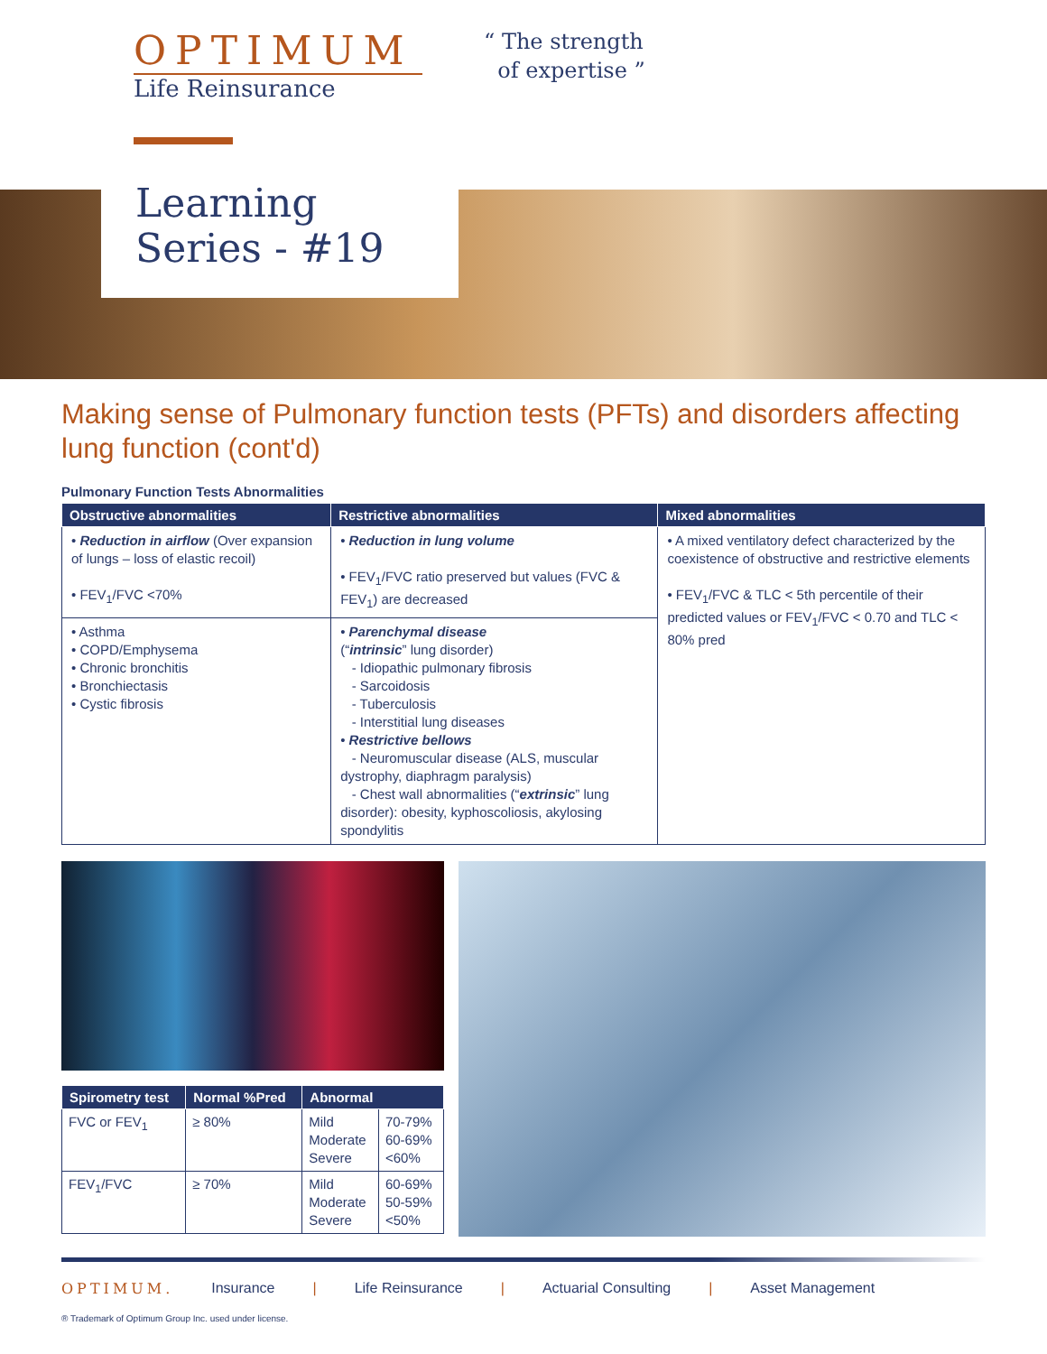OPTIMUM
Life Reinsurance
“ The strength
of expertise ”
Learning
Series - #19
Making sense of Pulmonary function tests (PFTs) and disorders affecting lung function (cont'd)
Pulmonary Function Tests Abnormalities
| Obstructive abnormalities | Restrictive abnormalities | Mixed abnormalities |
| --- | --- | --- |
| • Reduction in airflow (Over expansion of lungs – loss of elastic recoil) • FEV<sub>1</sub>/FVC <70% | • Reduction in lung volume • FEV<sub>1</sub>/FVC ratio preserved but values (FVC & FEV<sub>1</sub>) are decreased | • A mixed ventilatory defect characterized by the coexistence of obstructive and restrictive elements • FEV<sub>1</sub>/FVC & TLC < 5th percentile of their predicted values or FEV<sub>1</sub>/FVC < 0.70 and TLC < 80% pred |
| • Asthma • COPD/Emphysema • Chronic bronchitis • Bronchiectasis • Cystic fibrosis | • Parenchymal disease (“ intrinsic ” lung disorder) - Idiopathic pulmonary fibrosis - Sarcoidosis - Tuberculosis - Interstitial lung diseases • Restrictive bellows - Neuromuscular disease (ALS, muscular dystrophy, diaphragm paralysis) - Chest wall abnormalities (“ extrinsic ” lung disorder): obesity, kyphoscoliosis, akylosing spondylitis | |
| Spirometry test | Normal %Pred | Abnormal | |
| --- | --- | --- | --- |
| FVC or FEV<sub>1</sub> | ≥ 80% | Mild Moderate Severe | 70-79% 60-69% <60% |
| FEV<sub>1</sub>/FVC | ≥ 70% | Mild Moderate Severe | 60-69% 50-59% <50% |
OPTIMUM. Insurance | Life Reinsurance | Actuarial Consulting | Asset Management
® Trademark of Optimum Group Inc. used under license.